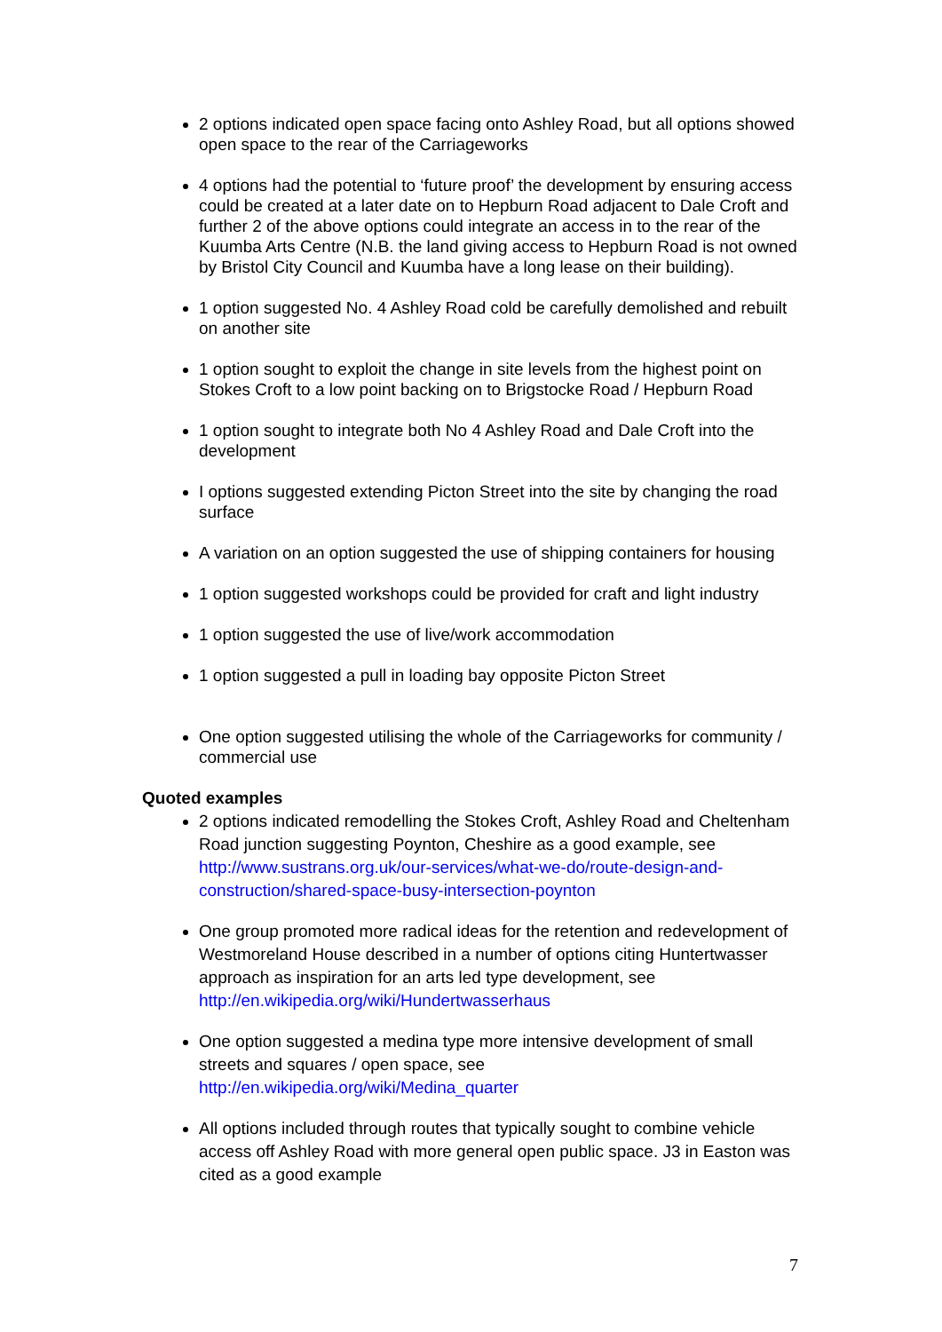2 options indicated open space facing onto Ashley Road, but all options showed open space to the rear of the Carriageworks
4 options had the potential to ‘future proof’ the development by ensuring access could be created at a later date on to Hepburn Road adjacent to Dale Croft and further 2 of the above options could integrate an access in to the rear of the Kuumba Arts Centre (N.B. the land giving access to Hepburn Road is not owned by Bristol City Council and Kuumba have a long lease on their building).
1 option suggested No. 4 Ashley Road cold be carefully demolished and rebuilt on another site
1 option sought to exploit the change in site levels from the highest point on Stokes Croft to a low point backing on to Brigstocke Road / Hepburn Road
1 option sought to integrate both No 4 Ashley Road and Dale Croft into the development
I options suggested extending Picton Street into the site by changing the road surface
A variation on an option suggested the use of shipping containers for housing
1 option suggested workshops could be provided for craft and light industry
1 option suggested the use of live/work accommodation
1 option suggested a pull in loading bay opposite Picton Street
One option suggested utilising the whole of the Carriageworks for community / commercial use
Quoted examples
2 options indicated remodelling the Stokes Croft, Ashley Road and Cheltenham Road junction suggesting Poynton, Cheshire as a good example, see http://www.sustrans.org.uk/our-services/what-we-do/route-design-and-construction/shared-space-busy-intersection-poynton
One group promoted more radical ideas for the retention and redevelopment of Westmoreland House described in a number of options citing Huntertwasser approach as inspiration for an arts led type development, see http://en.wikipedia.org/wiki/Hundertwasserhaus
One option suggested a medina type more intensive development of small streets and squares / open space, see http://en.wikipedia.org/wiki/Medina_quarter
All options included through routes that typically sought to combine vehicle access off Ashley Road with more general open public space. J3 in Easton was cited as a good example
7